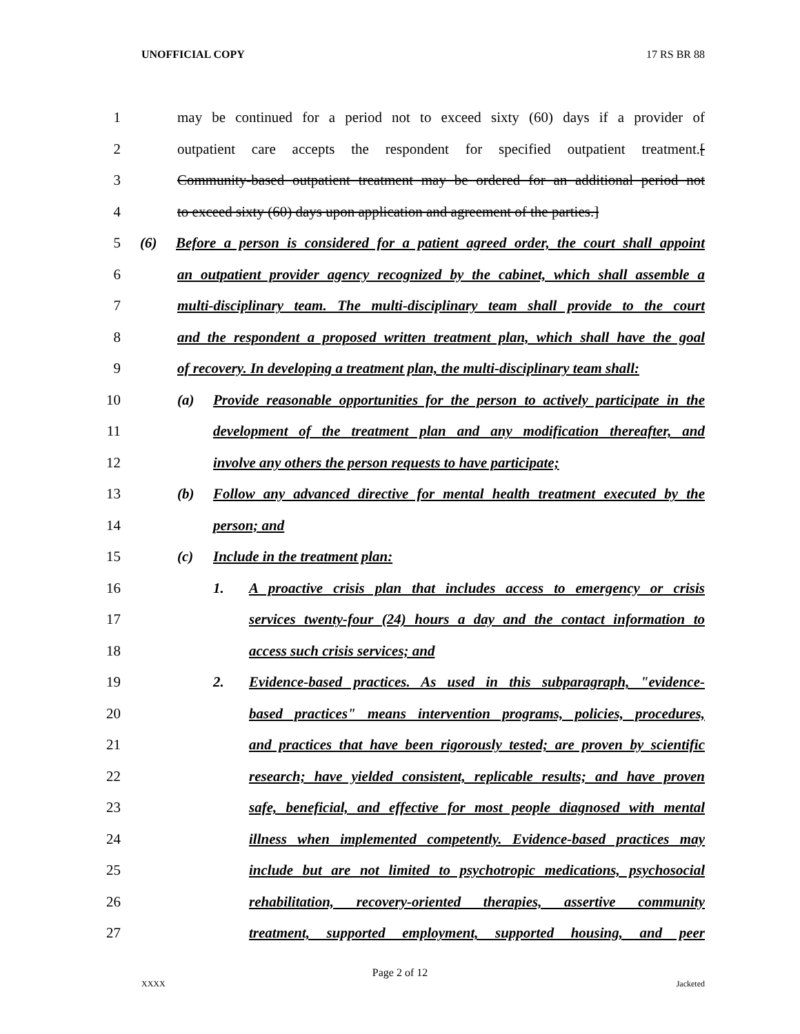UNOFFICIAL COPY 17 RS BR 88
1 may be continued for a period not to exceed sixty (60) days if a provider of
2 outpatient care accepts the respondent for specified outpatient treatment.[
3 Community-based outpatient treatment may be ordered for an additional period not
4 to exceed sixty (60) days upon application and agreement of the parties.]
5 (6) Before a person is considered for a patient agreed order, the court shall appoint
6 an outpatient provider agency recognized by the cabinet, which shall assemble a
7 multi-disciplinary team. The multi-disciplinary team shall provide to the court
8 and the respondent a proposed written treatment plan, which shall have the goal
9 of recovery. In developing a treatment plan, the multi-disciplinary team shall:
10 (a) Provide reasonable opportunities for the person to actively participate in the
11 development of the treatment plan and any modification thereafter, and
12 involve any others the person requests to have participate;
13 (b) Follow any advanced directive for mental health treatment executed by the
14 person; and
15 (c) Include in the treatment plan:
16 1. A proactive crisis plan that includes access to emergency or crisis
17 services twenty-four (24) hours a day and the contact information to
18 access such crisis services; and
19 2. Evidence-based practices. As used in this subparagraph, "evidence-
20 based practices" means intervention programs, policies, procedures,
21 and practices that have been rigorously tested; are proven by scientific
22 research; have yielded consistent, replicable results; and have proven
23 safe, beneficial, and effective for most people diagnosed with mental
24 illness when implemented competently. Evidence-based practices may
25 include but are not limited to psychotropic medications, psychosocial
26 rehabilitation, recovery-oriented therapies, assertive community
27 treatment, supported employment, supported housing, and peer
Page 2 of 12
XXXX Jacketed